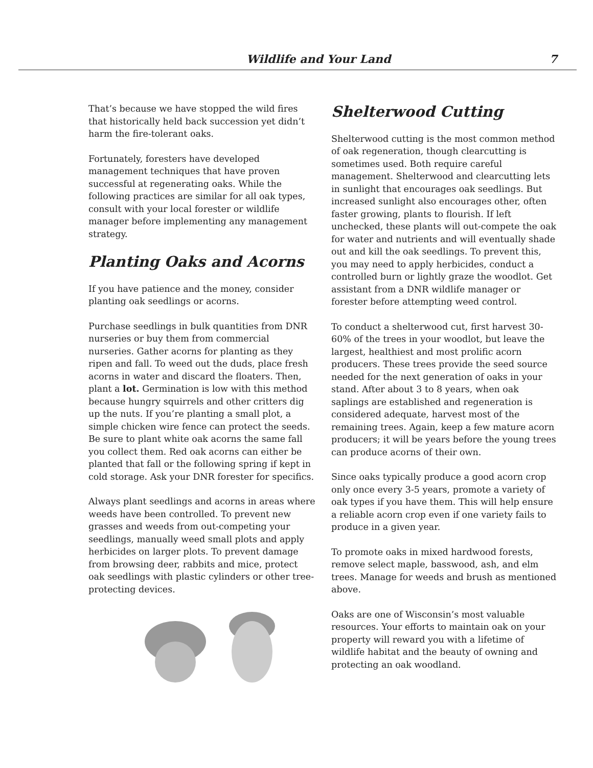Wildlife and Your Land 7
That’s because we have stopped the wild fires that historically held back succession yet didn’t harm the fire-tolerant oaks.
Fortunately, foresters have developed management techniques that have proven successful at regenerating oaks. While the following practices are similar for all oak types, consult with your local forester or wildlife manager before implementing any management strategy.
Planting Oaks and Acorns
If you have patience and the money, consider planting oak seedlings or acorns.
Purchase seedlings in bulk quantities from DNR nurseries or buy them from commercial nurseries. Gather acorns for planting as they ripen and fall. To weed out the duds, place fresh acorns in water and discard the floaters. Then, plant a lot. Germination is low with this method because hungry squirrels and other critters dig up the nuts. If you’re planting a small plot, a simple chicken wire fence can protect the seeds. Be sure to plant white oak acorns the same fall you collect them. Red oak acorns can either be planted that fall or the following spring if kept in cold storage. Ask your DNR forester for specifics.
Always plant seedlings and acorns in areas where weeds have been controlled. To prevent new grasses and weeds from out-competing your seedlings, manually weed small plots and apply herbicides on larger plots. To prevent damage from browsing deer, rabbits and mice, protect oak seedlings with plastic cylinders or other tree-protecting devices.
Shelterwood Cutting
Shelterwood cutting is the most common method of oak regeneration, though clearcutting is sometimes used. Both require careful management. Shelterwood and clearcutting lets in sunlight that encourages oak seedlings. But increased sunlight also encourages other, often faster growing, plants to flourish. If left unchecked, these plants will out-compete the oak for water and nutrients and will eventually shade out and kill the oak seedlings. To prevent this, you may need to apply herbicides, conduct a controlled burn or lightly graze the woodlot. Get assistant from a DNR wildlife manager or forester before attempting weed control.
To conduct a shelterwood cut, first harvest 30-60% of the trees in your woodlot, but leave the largest, healthiest and most prolific acorn producers. These trees provide the seed source needed for the next generation of oaks in your stand. After about 3 to 8 years, when oak saplings are established and regen­eration is considered adequate, harvest most of the remaining trees. Again, keep a few mature acorn producers; it will be years before the young trees can produce acorns of their own.
Since oaks typically produce a good acorn crop only once every 3-5 years, promote a variety of oak types if you have them. This will help ensure a reliable acorn crop even if one variety fails to produce in a given year.
To promote oaks in mixed hardwood forests, remove select maple, basswood, ash, and elm trees. Manage for weeds and brush as mentioned above.
Oaks are one of Wisconsin’s most valuable resources. Your efforts to maintain oak on your property will reward you with a lifetime of wildlife habitat and the beauty of owning and protecting an oak woodland.